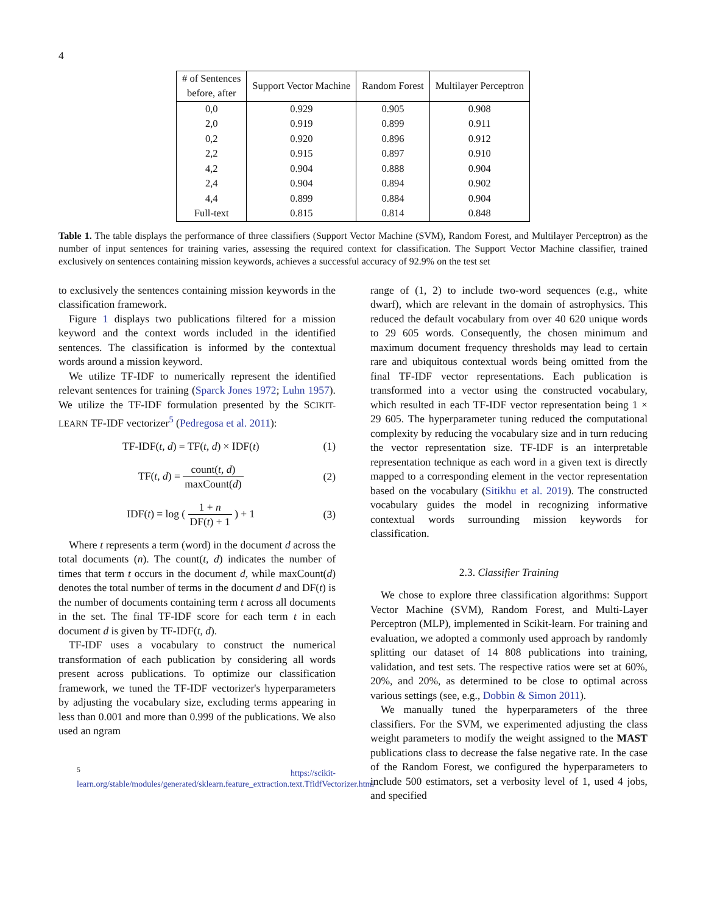4
| # of Sentences before, after | Support Vector Machine | Random Forest | Multilayer Perceptron |
| --- | --- | --- | --- |
| 0,0 | 0.929 | 0.905 | 0.908 |
| 2,0 | 0.919 | 0.899 | 0.911 |
| 0,2 | 0.920 | 0.896 | 0.912 |
| 2,2 | 0.915 | 0.897 | 0.910 |
| 4,2 | 0.904 | 0.888 | 0.904 |
| 2,4 | 0.904 | 0.894 | 0.902 |
| 4,4 | 0.899 | 0.884 | 0.904 |
| Full-text | 0.815 | 0.814 | 0.848 |
Table 1. The table displays the performance of three classifiers (Support Vector Machine (SVM), Random Forest, and Multilayer Perceptron) as the number of input sentences for training varies, assessing the required context for classification. The Support Vector Machine classifier, trained exclusively on sentences containing mission keywords, achieves a successful accuracy of 92.9% on the test set
to exclusively the sentences containing mission keywords in the classification framework.
Figure 1 displays two publications filtered for a mission keyword and the context words included in the identified sentences. The classification is informed by the contextual words around a mission keyword.
We utilize TF-IDF to numerically represent the identified relevant sentences for training (Sparck Jones 1972; Luhn 1957). We utilize the TF-IDF formulation presented by the SCIKIT-LEARN TF-IDF vectorizer<sup>5</sup> (Pedregosa et al. 2011):
TF-IDF(t, d) = TF(t, d) × IDF(t) (1)
TF(t, d) = count(t, d) maxCount(d) (2)
IDF(t) = log ( 1 + n DF(t) + 1 ) + 1 (3)
Where t represents a term (word) in the document d across the total documents (n). The count(t, d) indicates the number of times that term t occurs in the document d, while maxCount(d) denotes the total number of terms in the document d and DF(t) is the number of documents containing term t across all documents in the set. The final TF-IDF score for each term t in each document d is given by TF-IDF(t, d).
TF-IDF uses a vocabulary to construct the numerical transformation of each publication by considering all words present across publications. To optimize our classification framework, we tuned the TF-IDF vectorizer's hyperparameters by adjusting the vocabulary size, excluding terms appearing in less than 0.001 and more than 0.999 of the publications. We also used an ngram
<sup>5</sup> https://scikit-learn.org/stable/modules/generated/sklearn.feature_extraction.text.TfidfVectorizer.html
range of (1, 2) to include two-word sequences (e.g., white dwarf), which are relevant in the domain of astrophysics. This reduced the default vocabulary from over 40 620 unique words to 29 605 words. Consequently, the chosen minimum and maximum document frequency thresholds may lead to certain rare and ubiquitous contextual words being omitted from the final TF-IDF vector representations. Each publication is transformed into a vector using the constructed vocabulary, which resulted in each TF-IDF vector representation being 1 × 29 605. The hyperparameter tuning reduced the computational complexity by reducing the vocabulary size and in turn reducing the vector representation size. TF-IDF is an interpretable representation technique as each word in a given text is directly mapped to a corresponding element in the vector representation based on the vocabulary (Sitikhu et al. 2019). The constructed vocabulary guides the model in recognizing informative contextual words surrounding mission keywords for classification.
2.3. Classifier Training
We chose to explore three classification algorithms: Support Vector Machine (SVM), Random Forest, and Multi-Layer Perceptron (MLP), implemented in Scikit-learn. For training and evaluation, we adopted a commonly used approach by randomly splitting our dataset of 14 808 publications into training, validation, and test sets. The respective ratios were set at 60%, 20%, and 20%, as determined to be close to optimal across various settings (see, e.g., Dobbin & Simon 2011).
We manually tuned the hyperparameters of the three classifiers. For the SVM, we experimented adjusting the class weight parameters to modify the weight assigned to the MAST publications class to decrease the false negative rate. In the case of the Random Forest, we configured the hyperparameters to include 500 estimators, set a verbosity level of 1, used 4 jobs, and specified